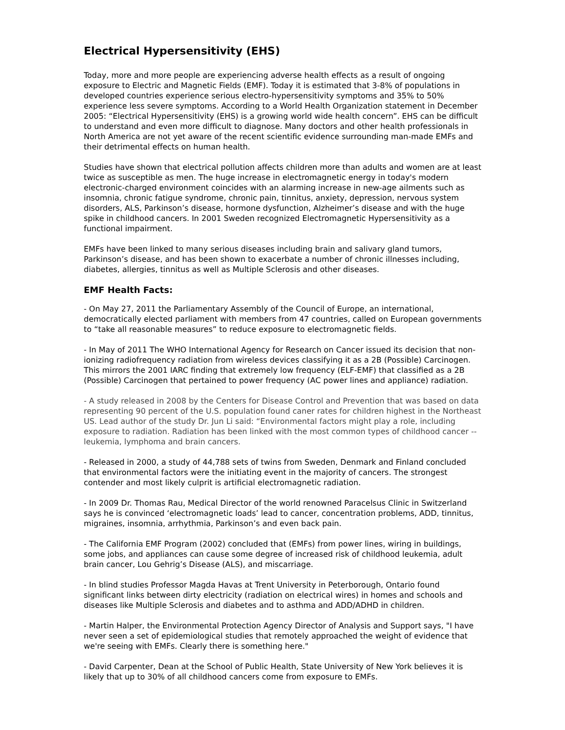Electrical Hypersensitivity (EHS)
Today, more and more people are experiencing adverse health effects as a result of ongoing exposure to Electric and Magnetic Fields (EMF). Today it is estimated that 3-8% of populations in developed countries experience serious electro-hypersensitivity symptoms and 35% to 50% experience less severe symptoms. According to a World Health Organization statement in December 2005: “Electrical Hypersensitivity (EHS) is a growing world wide health concern”. EHS can be difficult to understand and even more difficult to diagnose. Many doctors and other health professionals in North America are not yet aware of the recent scientific evidence surrounding man-made EMFs and their detrimental effects on human health.
Studies have shown that electrical pollution affects children more than adults and women are at least twice as susceptible as men. The huge increase in electromagnetic energy in today's modern electronic-charged environment coincides with an alarming increase in new-age ailments such as insomnia, chronic fatigue syndrome, chronic pain, tinnitus, anxiety, depression, nervous system disorders, ALS, Parkinson’s disease, hormone dysfunction, Alzheimer’s disease and with the huge spike in childhood cancers. In 2001 Sweden recognized Electromagnetic Hypersensitivity as a functional impairment.
EMFs have been linked to many serious diseases including brain and salivary gland tumors, Parkinson’s disease, and has been shown to exacerbate a number of chronic illnesses including, diabetes, allergies, tinnitus as well as Multiple Sclerosis and other diseases.
EMF Health Facts:
- On May 27, 2011 the Parliamentary Assembly of the Council of Europe, an international, democratically elected parliament with members from 47 countries, called on European governments to “take all reasonable measures” to reduce exposure to electromagnetic fields.
- In May of 2011 The WHO International Agency for Research on Cancer issued its decision that non-ionizing radiofrequency radiation from wireless devices classifying it as a 2B (Possible) Carcinogen. This mirrors the 2001 IARC finding that extremely low frequency (ELF-EMF) that classified as a 2B (Possible) Carcinogen that pertained to power frequency (AC power lines and appliance) radiation.
- A study released in 2008 by the Centers for Disease Control and Prevention that was based on data representing 90 percent of the U.S. population found caner rates for children highest in the Northeast US. Lead author of the study Dr. Jun Li said: “Environmental factors might play a role, including exposure to radiation. Radiation has been linked with the most common types of childhood cancer -- leukemia, lymphoma and brain cancers.
- Released in 2000, a study of 44,788 sets of twins from Sweden, Denmark and Finland concluded that environmental factors were the initiating event in the majority of cancers. The strongest contender and most likely culprit is artificial electromagnetic radiation.
- In 2009 Dr. Thomas Rau, Medical Director of the world renowned Paracelsus Clinic in Switzerland says he is convinced ‘electromagnetic loads’ lead to cancer, concentration problems, ADD, tinnitus, migraines, insomnia, arrhythmia, Parkinson’s and even back pain.
- The California EMF Program (2002) concluded that (EMFs) from power lines, wiring in buildings, some jobs, and appliances can cause some degree of increased risk of childhood leukemia, adult brain cancer, Lou Gehrig’s Disease (ALS), and miscarriage.
- In blind studies Professor Magda Havas at Trent University in Peterborough, Ontario found significant links between dirty electricity (radiation on electrical wires) in homes and schools and diseases like Multiple Sclerosis and diabetes and to asthma and ADD/ADHD in children.
- Martin Halper, the Environmental Protection Agency Director of Analysis and Support says, "I have never seen a set of epidemiological studies that remotely approached the weight of evidence that we're seeing with EMFs. Clearly there is something here."
- David Carpenter, Dean at the School of Public Health, State University of New York believes it is likely that up to 30% of all childhood cancers come from exposure to EMFs.